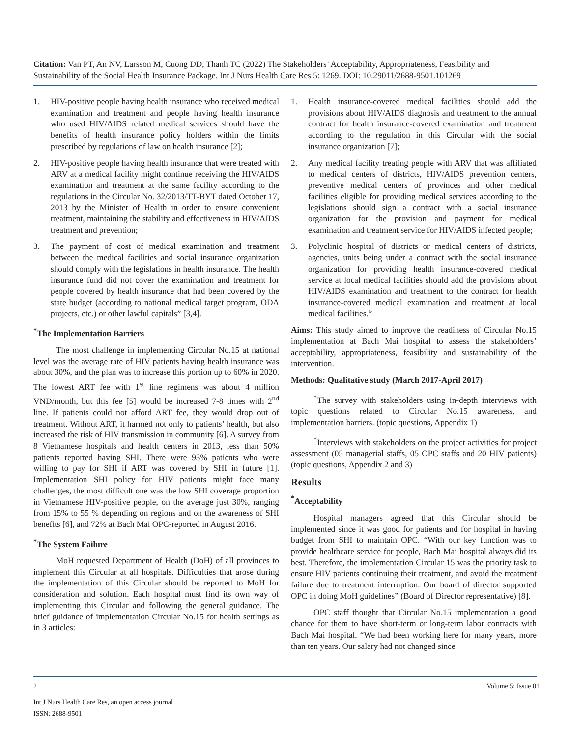Citation: Van PT, An NV, Larsson M, Cuong DD, Thanh TC (2022) The Stakeholders’ Acceptability, Appropriateness, Feasibility and Sustainability of the Social Health Insurance Package. Int J Nurs Health Care Res 5: 1269. DOI: 10.29011/2688-9501.101269
1. HIV-positive people having health insurance who received medical examination and treatment and people having health insurance who used HIV/AIDS related medical services should have the benefits of health insurance policy holders within the limits prescribed by regulations of law on health insurance [2];
2. HIV-positive people having health insurance that were treated with ARV at a medical facility might continue receiving the HIV/AIDS examination and treatment at the same facility according to the regulations in the Circular No. 32/2013/TT-BYT dated October 17, 2013 by the Minister of Health in order to ensure convenient treatment, maintaining the stability and effectiveness in HIV/AIDS treatment and prevention;
3. The payment of cost of medical examination and treatment between the medical facilities and social insurance organization should comply with the legislations in health insurance. The health insurance fund did not cover the examination and treatment for people covered by health insurance that had been covered by the state budget (according to national medical target program, ODA projects, etc.) or other lawful capitals” [3,4].
<sup>*</sup> The Implementation Barriers
The most challenge in implementing Circular No.15 at national level was the average rate of HIV patients having health insurance was about 30%, and the plan was to increase this portion up to 60% in 2020. The lowest ART fee with 1<sup>st</sup> line regimens was about 4 million VND/month, but this fee [5] would be increased 7-8 times with 2<sup>nd</sup> line. If patients could not afford ART fee, they would drop out of treatment. Without ART, it harmed not only to patients’ health, but also increased the risk of HIV transmission in community [6]. A survey from 8 Vietnamese hospitals and health centers in 2013, less than 50% patients reported having SHI. There were 93% patients who were willing to pay for SHI if ART was covered by SHI in future [1]. Implementation SHI policy for HIV patients might face many challenges, the most difficult one was the low SHI coverage proportion in Vietnamese HIV-positive people, on the average just 30%, ranging from 15% to 55 % depending on regions and on the awareness of SHI benefits [6], and 72% at Bach Mai OPC-reported in August 2016.
<sup>*</sup> The System Failure
MoH requested Department of Health (DoH) of all provinces to implement this Circular at all hospitals. Difficulties that arose during the implementation of this Circular should be reported to MoH for consideration and solution. Each hospital must find its own way of implementing this Circular and following the general guidance. The brief guidance of implementation Circular No.15 for health settings as in 3 articles:
1. Health insurance-covered medical facilities should add the provisions about HIV/AIDS diagnosis and treatment to the annual contract for health insurance-covered examination and treatment according to the regulation in this Circular with the social insurance organization [7];
2. Any medical facility treating people with ARV that was affiliated to medical centers of districts, HIV/AIDS prevention centers, preventive medical centers of provinces and other medical facilities eligible for providing medical services according to the legislations should sign a contract with a social insurance organization for the provision and payment for medical examination and treatment service for HIV/AIDS infected people;
3. Polyclinic hospital of districts or medical centers of districts, agencies, units being under a contract with the social insurance organization for providing health insurance-covered medical service at local medical facilities should add the provisions about HIV/AIDS examination and treatment to the contract for health insurance-covered medical examination and treatment at local medical facilities.”
Aims: This study aimed to improve the readiness of Circular No.15 implementation at Bach Mai hospital to assess the stakeholders’ acceptability, appropriateness, feasibility and sustainability of the intervention.
Methods: Qualitative study (March 2017-April 2017)
<sup>*</sup> The survey with stakeholders using in-depth interviews with topic questions related to Circular No.15 awareness, and implementation barriers. (topic questions, Appendix 1)
<sup>*</sup> Interviews with stakeholders on the project activities for project assessment (05 managerial staffs, 05 OPC staffs and 20 HIV patients) (topic questions, Appendix 2 and 3)
Results
<sup>*</sup> Acceptability
Hospital managers agreed that this Circular should be implemented since it was good for patients and for hospital in having budget from SHI to maintain OPC. “With our key function was to provide healthcare service for people, Bach Mai hospital always did its best. Therefore, the implementation Circular 15 was the priority task to ensure HIV patients continuing their treatment, and avoid the treatment failure due to treatment interruption. Our board of director supported OPC in doing MoH guidelines” (Board of Director representative) [8].
OPC staff thought that Circular No.15 implementation a good chance for them to have short-term or long-term labor contracts with Bach Mai hospital. “We had been working here for many years, more than ten years. Our salary had not changed since
2 Volume 5; Issue 01
Int J Nurs Health Care Res, an open access journal
ISSN: 2688-9501